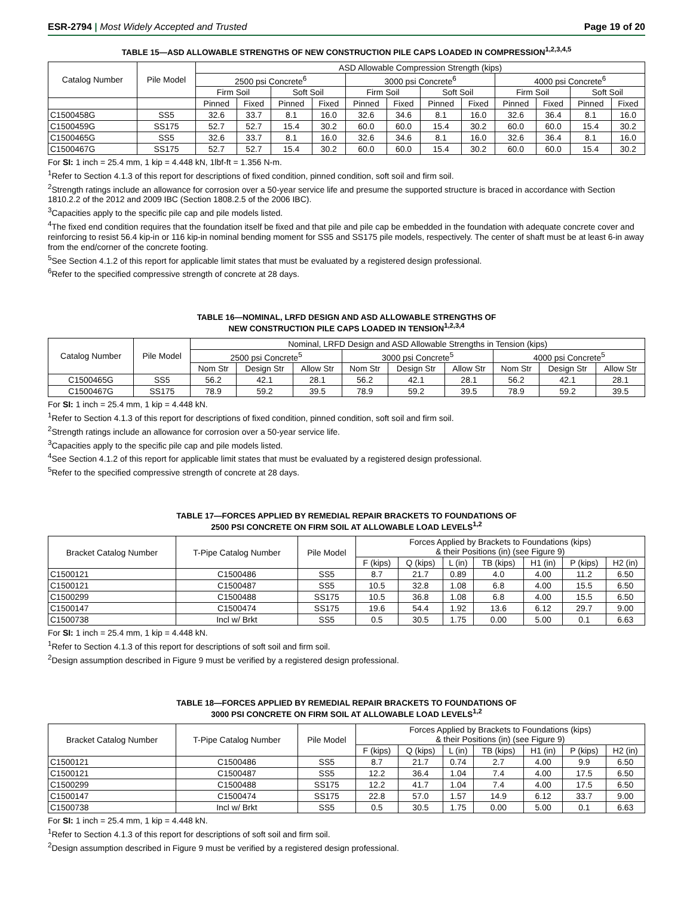ESR-2794 | Most Widely Accepted and Trusted Page 19 of 20
TABLE 15—ASD ALLOWABLE STRENGTHS OF NEW CONSTRUCTION PILE CAPS LOADED IN COMPRESSION<sup>1,2,3,4,5</sup>
| Catalog Number | Pile Model | ASD Allowable Compression Strength (kips) | | | | | | | | | | | |
| --- | --- | --- | --- | --- | --- | --- | --- | --- | --- | --- | --- | --- | --- |
| | | 2500 psi Concrete<sup>6</sup> | | | | 3000 psi Concrete<sup>6</sup> | | | | 4000 psi Concrete<sup>6</sup> | | | |
| | | Firm Soil | | Soft Soil | | Firm Soil | | Soft Soil | | Firm Soil | | Soft Soil | |
| | | Pinned | Fixed | Pinned | Fixed | Pinned | Fixed | Pinned | Fixed | Pinned | Fixed | Pinned | Fixed |
| C1500458G | SS5 | 32.6 | 33.7 | 8.1 | 16.0 | 32.6 | 34.6 | 8.1 | 16.0 | 32.6 | 36.4 | 8.1 | 16.0 |
| C1500459G | SS175 | 52.7 | 52.7 | 15.4 | 30.2 | 60.0 | 60.0 | 15.4 | 30.2 | 60.0 | 60.0 | 15.4 | 30.2 |
| C1500465G | SS5 | 32.6 | 33.7 | 8.1 | 16.0 | 32.6 | 34.6 | 8.1 | 16.0 | 32.6 | 36.4 | 8.1 | 16.0 |
| C1500467G | SS175 | 52.7 | 52.7 | 15.4 | 30.2 | 60.0 | 60.0 | 15.4 | 30.2 | 60.0 | 60.0 | 15.4 | 30.2 |
For SI: 1 inch = 25.4 mm, 1 kip = 4.448 kN, 1lbf-ft = 1.356 N-m.
<sup>1</sup> Refer to Section 4.1.3 of this report for descriptions of fixed condition, pinned condition, soft soil and firm soil.
<sup>2</sup> Strength ratings include an allowance for corrosion over a 50-year service life and presume the supported structure is braced in accordance with Section 1810.2.2 of the 2012 and 2009 IBC (Section 1808.2.5 of the 2006 IBC).
<sup>3</sup> Capacities apply to the specific pile cap and pile models listed.
<sup>4</sup> The fixed end condition requires that the foundation itself be fixed and that pile and pile cap be embedded in the foundation with adequate concrete cover and reinforcing to resist 56.4 kip-in or 116 kip-in nominal bending moment for SS5 and SS175 pile models, respectively. The center of shaft must be at least 6-in away from the end/corner of the concrete footing.
<sup>5</sup> See Section 4.1.2 of this report for applicable limit states that must be evaluated by a registered design professional.
<sup>6</sup> Refer to the specified compressive strength of concrete at 28 days.
TABLE 16—NOMINAL, LRFD DESIGN AND ASD ALLOWABLE STRENGTHS OF
NEW CONSTRUCTION PILE CAPS LOADED IN TENSION<sup>1,2,3,4</sup>
| Catalog Number | Pile Model | Nominal, LRFD Design and ASD Allowable Strengths in Tension (kips) | | | | | | | | |
| --- | --- | --- | --- | --- | --- | --- | --- | --- | --- | --- |
| | | 2500 psi Concrete<sup>5</sup> | | | 3000 psi Concrete<sup>5</sup> | | | 4000 psi Concrete<sup>5</sup> | | |
| | | Nom Str | Design Str | Allow Str | Nom Str | Design Str | Allow Str | Nom Str | Design Str | Allow Str |
| C1500465G | SS5 | 56.2 | 42.1 | 28.1 | 56.2 | 42.1 | 28.1 | 56.2 | 42.1 | 28.1 |
| C1500467G | SS175 | 78.9 | 59.2 | 39.5 | 78.9 | 59.2 | 39.5 | 78.9 | 59.2 | 39.5 |
For SI: 1 inch = 25.4 mm, 1 kip = 4.448 kN.
<sup>1</sup> Refer to Section 4.1.3 of this report for descriptions of fixed condition, pinned condition, soft soil and firm soil.
<sup>2</sup> Strength ratings include an allowance for corrosion over a 50-year service life.
<sup>3</sup> Capacities apply to the specific pile cap and pile models listed.
<sup>4</sup> See Section 4.1.2 of this report for applicable limit states that must be evaluated by a registered design professional.
<sup>5</sup> Refer to the specified compressive strength of concrete at 28 days.
TABLE 17—FORCES APPLIED BY REMEDIAL REPAIR BRACKETS TO FOUNDATIONS OF
2500 PSI CONCRETE ON FIRM SOIL AT ALLOWABLE LOAD LEVELS<sup>1,2</sup>
| Bracket Catalog Number | T-Pipe Catalog Number | Pile Model | Forces Applied by Brackets to Foundations (kips) & their Positions (in) (see Figure 9) | | | | | | |
| --- | --- | --- | --- | --- | --- | --- | --- | --- | --- |
| | | | F (kips) | Q (kips) | L (in) | TB (kips) | H1 (in) | P (kips) | H2 (in) |
| C1500121 | C1500486 | SS5 | 8.7 | 21.7 | 0.89 | 4.0 | 4.00 | 11.2 | 6.50 |
| C1500121 | C1500487 | SS5 | 10.5 | 32.8 | 1.08 | 6.8 | 4.00 | 15.5 | 6.50 |
| C1500299 | C1500488 | SS175 | 10.5 | 36.8 | 1.08 | 6.8 | 4.00 | 15.5 | 6.50 |
| C1500147 | C1500474 | SS175 | 19.6 | 54.4 | 1.92 | 13.6 | 6.12 | 29.7 | 9.00 |
| C1500738 | Incl w/ Brkt | SS5 | 0.5 | 30.5 | 1.75 | 0.00 | 5.00 | 0.1 | 6.63 |
For SI: 1 inch = 25.4 mm, 1 kip = 4.448 kN.
<sup>1</sup> Refer to Section 4.1.3 of this report for descriptions of soft soil and firm soil.
<sup>2</sup> Design assumption described in Figure 9 must be verified by a registered design professional.
TABLE 18—FORCES APPLIED BY REMEDIAL REPAIR BRACKETS TO FOUNDATIONS OF
3000 PSI CONCRETE ON FIRM SOIL AT ALLOWABLE LOAD LEVELS<sup>1,2</sup>
| Bracket Catalog Number | T-Pipe Catalog Number | Pile Model | Forces Applied by Brackets to Foundations (kips) & their Positions (in) (see Figure 9) | | | | | | |
| --- | --- | --- | --- | --- | --- | --- | --- | --- | --- |
| | | | F (kips) | Q (kips) | L (in) | TB (kips) | H1 (in) | P (kips) | H2 (in) |
| C1500121 | C1500486 | SS5 | 8.7 | 21.7 | 0.74 | 2.7 | 4.00 | 9.9 | 6.50 |
| C1500121 | C1500487 | SS5 | 12.2 | 36.4 | 1.04 | 7.4 | 4.00 | 17.5 | 6.50 |
| C1500299 | C1500488 | SS175 | 12.2 | 41.7 | 1.04 | 7.4 | 4.00 | 17.5 | 6.50 |
| C1500147 | C1500474 | SS175 | 22.8 | 57.0 | 1.57 | 14.9 | 6.12 | 33.7 | 9.00 |
| C1500738 | Incl w/ Brkt | SS5 | 0.5 | 30.5 | 1.75 | 0.00 | 5.00 | 0.1 | 6.63 |
For SI: 1 inch = 25.4 mm, 1 kip = 4.448 kN.
<sup>1</sup> Refer to Section 4.1.3 of this report for descriptions of soft soil and firm soil.
<sup>2</sup> Design assumption described in Figure 9 must be verified by a registered design professional.